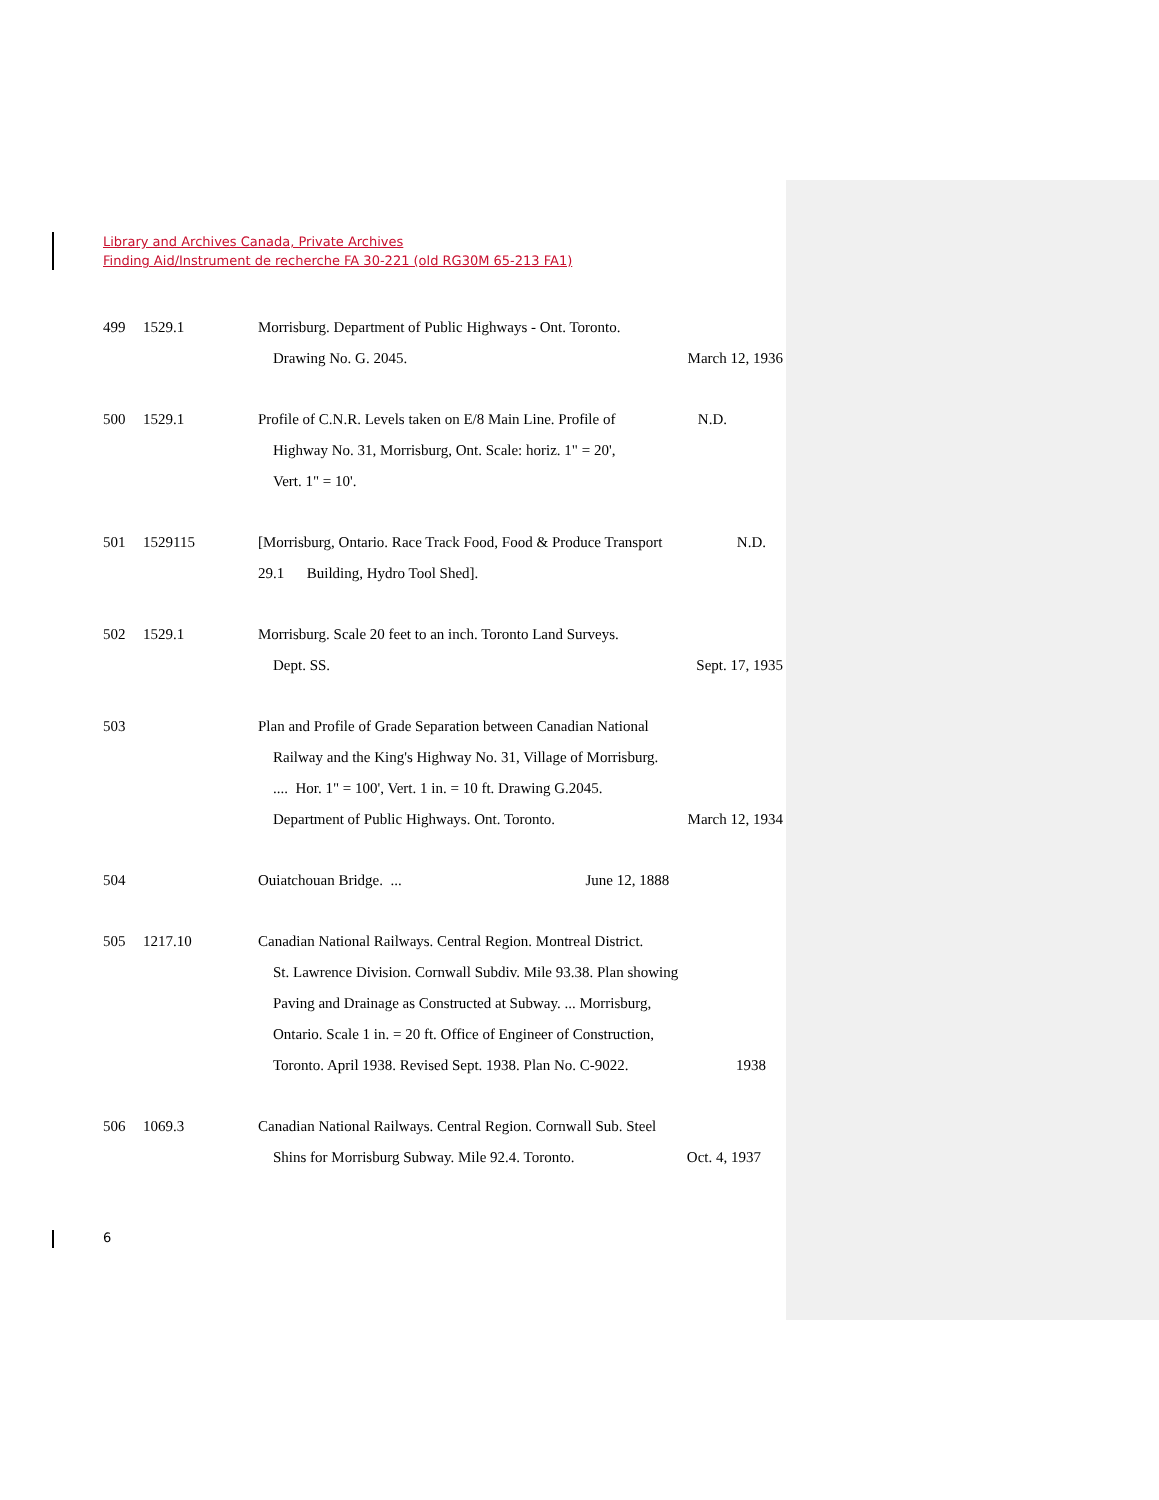Library and Archives Canada, Private Archives
Finding Aid/Instrument de recherche FA 30-221 (old RG30M 65-213 FA1)
499 1529.1 Morrisburg. Department of Public Highways - Ont. Toronto.
Drawing No. G. 2045. March 12, 1936
500 1529.1 Profile of C.N.R. Levels taken on E/8 Main Line. Profile of N.D.
Highway No. 31, Morrisburg, Ont. Scale: horiz. 1" = 20',
Vert. 1" = 10'.
501 1529115 [Morrisburg, Ontario. Race Track Food, Food & Produce Transport N.D.
29.1 Building, Hydro Tool Shed].
502 1529.1 Morrisburg. Scale 20 feet to an inch. Toronto Land Surveys.
Dept. SS. Sept. 17, 1935
503 Plan and Profile of Grade Separation between Canadian National
Railway and the King's Highway No. 31, Village of Morrisburg.
.... Hor. 1" = 100', Vert. 1 in. = 10 ft. Drawing G.2045.
Department of Public Highways. Ont. Toronto. March 12, 1934
504 Ouiatchouan Bridge. ... June 12, 1888
505 1217.10 Canadian National Railways. Central Region. Montreal District.
St. Lawrence Division. Cornwall Subdiv. Mile 93.38. Plan showing
Paving and Drainage as Constructed at Subway. ... Morrisburg,
Ontario. Scale 1 in. = 20 ft. Office of Engineer of Construction,
Toronto. April 1938. Revised Sept. 1938. Plan No. C-9022. 1938
506 1069.3 Canadian National Railways. Central Region. Cornwall Sub. Steel
Shins for Morrisburg Subway. Mile 92.4. Toronto. Oct. 4, 1937
6